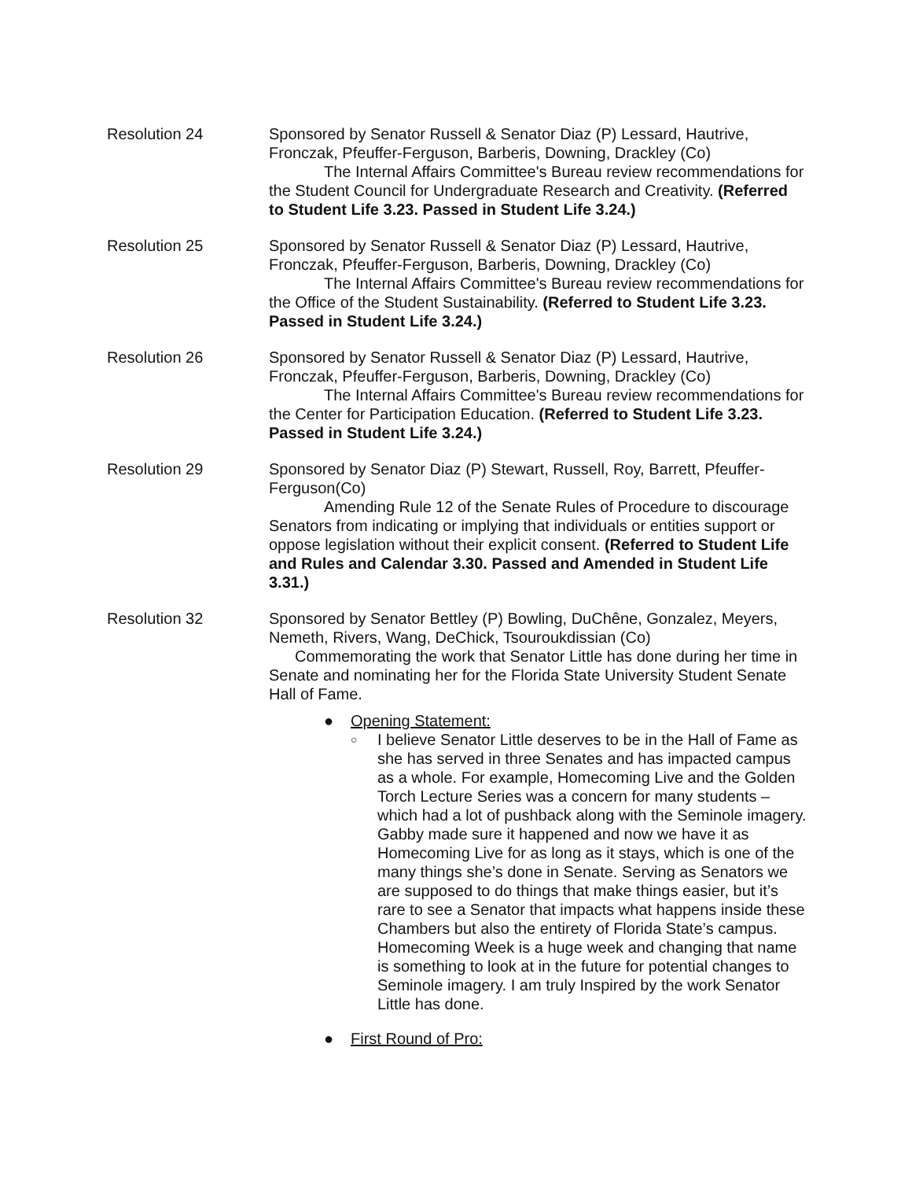Resolution 24 Sponsored by Senator Russell & Senator Diaz (P) Lessard, Hautrive, Fronczak, Pfeuffer-Ferguson, Barberis, Downing, Drackley (Co)
The Internal Affairs Committee's Bureau review recommendations for the Student Council for Undergraduate Research and Creativity. (Referred to Student Life 3.23. Passed in Student Life 3.24.)
Resolution 25 Sponsored by Senator Russell & Senator Diaz (P) Lessard, Hautrive, Fronczak, Pfeuffer-Ferguson, Barberis, Downing, Drackley (Co)
The Internal Affairs Committee's Bureau review recommendations for the Office of the Student Sustainability. (Referred to Student Life 3.23. Passed in Student Life 3.24.)
Resolution 26 Sponsored by Senator Russell & Senator Diaz (P) Lessard, Hautrive, Fronczak, Pfeuffer-Ferguson, Barberis, Downing, Drackley (Co)
The Internal Affairs Committee's Bureau review recommendations for the Center for Participation Education. (Referred to Student Life 3.23. Passed in Student Life 3.24.)
Resolution 29 Sponsored by Senator Diaz (P) Stewart, Russell, Roy, Barrett, Pfeuffer-Ferguson(Co)
Amending Rule 12 of the Senate Rules of Procedure to discourage Senators from indicating or implying that individuals or entities support or oppose legislation without their explicit consent. (Referred to Student Life and Rules and Calendar 3.30. Passed and Amended in Student Life 3.31.)
Resolution 32 Sponsored by Senator Bettley (P) Bowling, DuChêne, Gonzalez, Meyers, Nemeth, Rivers, Wang, DeChick, Tsouroukdissian (Co)
Commemorating the work that Senator Little has done during her time in Senate and nominating her for the Florida State University Student Senate Hall of Fame.
● Opening Statement:
○ I believe Senator Little deserves to be in the Hall of Fame as she has served in three Senates and has impacted campus as a whole. For example, Homecoming Live and the Golden Torch Lecture Series was a concern for many students – which had a lot of pushback along with the Seminole imagery. Gabby made sure it happened and now we have it as Homecoming Live for as long as it stays, which is one of the many things she’s done in Senate. Serving as Senators we are supposed to do things that make things easier, but it’s rare to see a Senator that impacts what happens inside these Chambers but also the entirety of Florida State’s campus. Homecoming Week is a huge week and changing that name is something to look at in the future for potential changes to Seminole imagery. I am truly Inspired by the work Senator Little has done.
● First Round of Pro: